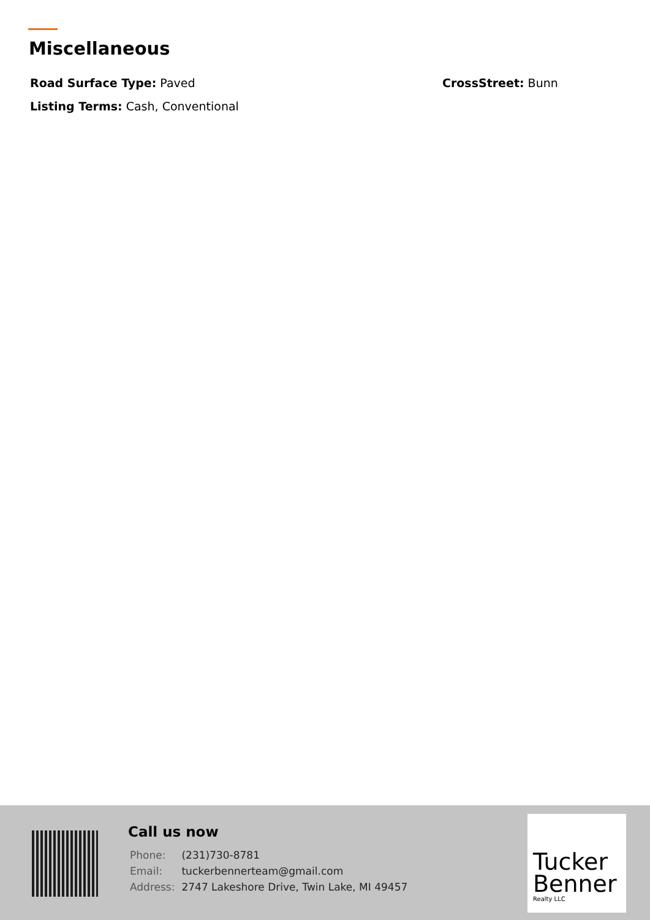Miscellaneous
Road Surface Type: Paved CrossStreet: Bunn
Listing Terms: Cash, Conventional
Call us now
| Phone: | (231)730-8781 |
| Email: | tuckerbennerteam@gmail.com |
| Address: | 2747 Lakeshore Drive, Twin Lake, MI 49457 |
Tucker Benner
Realty LLC